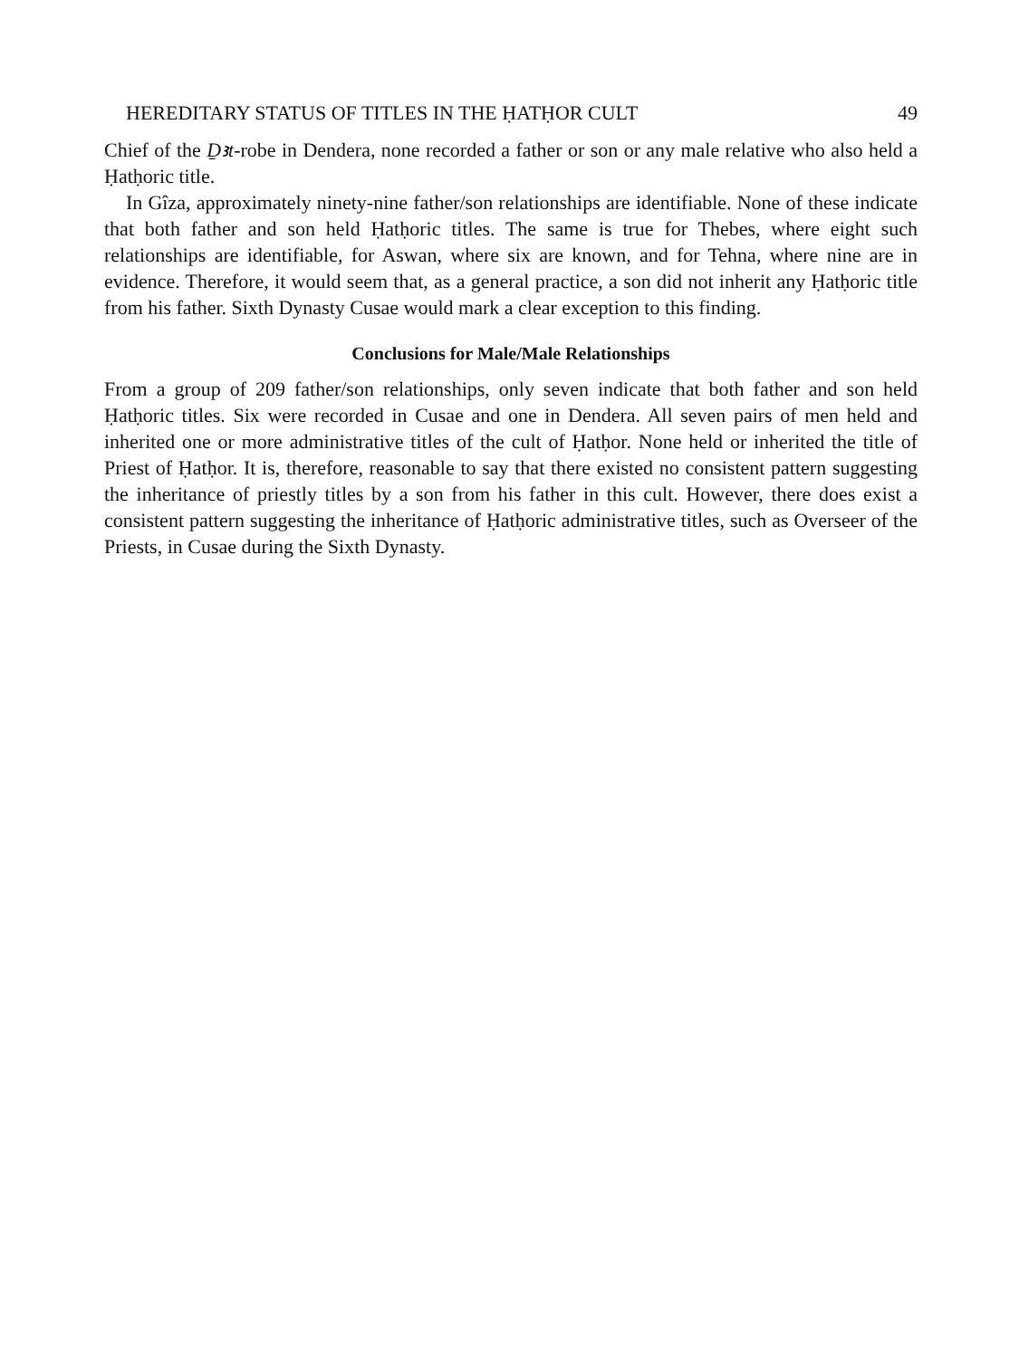HEREDITARY STATUS OF TITLES IN THE ḤATḤOR CULT 49
Chief of the D̠ꜣt-robe in Dendera, none recorded a father or son or any male relative who also held a Ḥatḥoric title.
In Gîza, approximately ninety-nine father/son relationships are identifiable. None of these indicate that both father and son held Ḥatḥoric titles. The same is true for Thebes, where eight such relationships are identifiable, for Aswan, where six are known, and for Tehna, where nine are in evidence. Therefore, it would seem that, as a general practice, a son did not inherit any Ḥatḥoric title from his father. Sixth Dynasty Cusae would mark a clear exception to this finding.
Conclusions for Male/Male Relationships
From a group of 209 father/son relationships, only seven indicate that both father and son held Ḥatḥoric titles. Six were recorded in Cusae and one in Dendera. All seven pairs of men held and inherited one or more administrative titles of the cult of Ḥatḥor. None held or inherited the title of Priest of Ḥatḥor. It is, therefore, reasonable to say that there existed no consistent pattern suggesting the inheritance of priestly titles by a son from his father in this cult. However, there does exist a consistent pattern suggesting the inheritance of Ḥatḥoric administrative titles, such as Overseer of the Priests, in Cusae during the Sixth Dynasty.